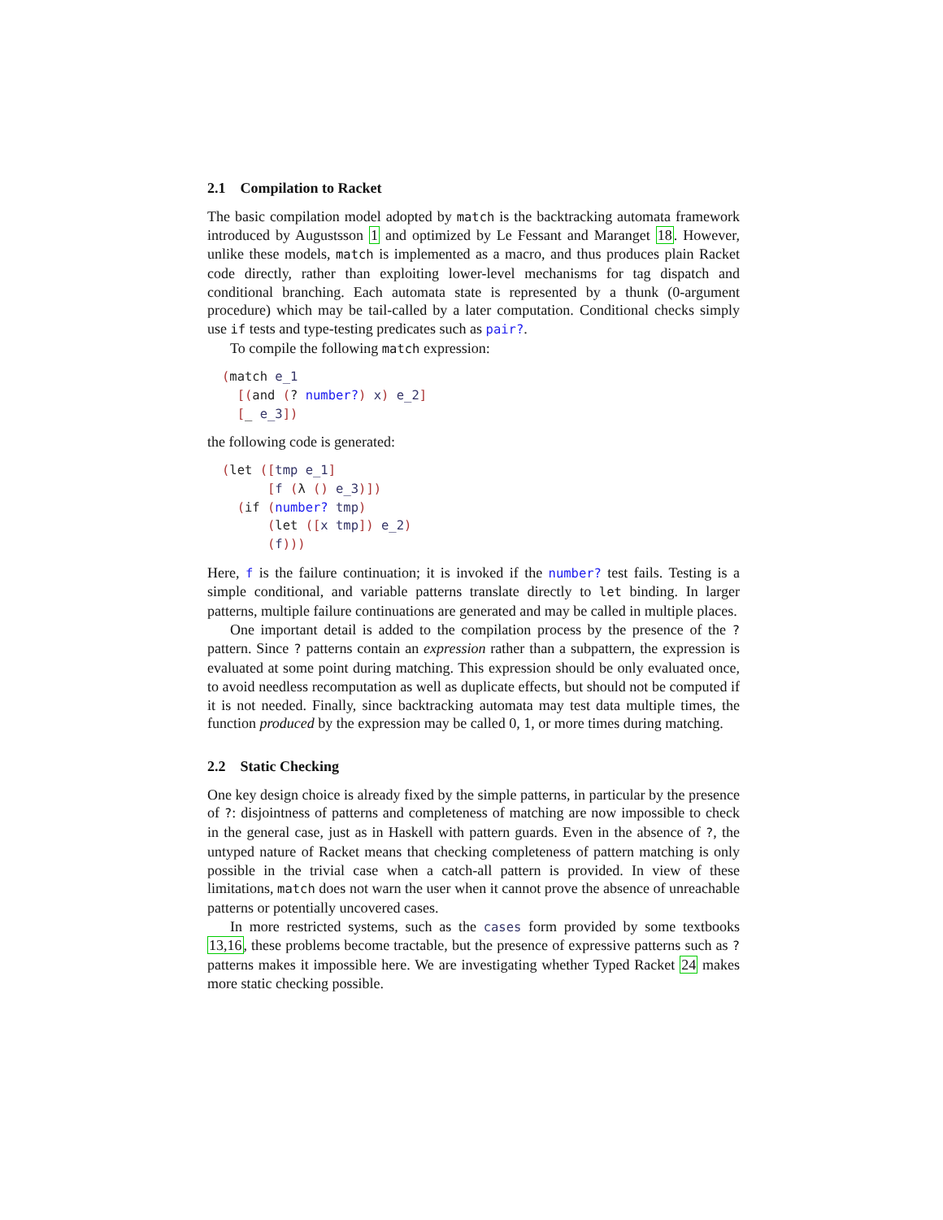2.1 Compilation to Racket
The basic compilation model adopted by match is the backtracking automata framework introduced by Augustsson 1 and optimized by Le Fessant and Maranget 18. However, unlike these models, match is implemented as a macro, and thus produces plain Racket code directly, rather than exploiting lower-level mechanisms for tag dispatch and conditional branching. Each automata state is represented by a thunk (0-argument procedure) which may be tail-called by a later computation. Conditional checks simply use if tests and type-testing predicates such as pair?.
To compile the following match expression:
(match e_1
  [(and (? number?) x) e_2]
  [_ e_3])
the following code is generated:
(let ([tmp e_1]
      [f (λ () e_3)])
  (if (number? tmp)
      (let ([x tmp]) e_2)
      (f)))
Here, f is the failure continuation; it is invoked if the number? test fails. Testing is a simple conditional, and variable patterns translate directly to let binding. In larger patterns, multiple failure continuations are generated and may be called in multiple places.
One important detail is added to the compilation process by the presence of the ? pattern. Since ? patterns contain an expression rather than a subpattern, the expression is evaluated at some point during matching. This expression should be only evaluated once, to avoid needless recomputation as well as duplicate effects, but should not be computed if it is not needed. Finally, since backtracking automata may test data multiple times, the function produced by the expression may be called 0, 1, or more times during matching.
2.2 Static Checking
One key design choice is already fixed by the simple patterns, in particular by the presence of ?: disjointness of patterns and completeness of matching are now impossible to check in the general case, just as in Haskell with pattern guards. Even in the absence of ?, the untyped nature of Racket means that checking completeness of pattern matching is only possible in the trivial case when a catch-all pattern is provided. In view of these limitations, match does not warn the user when it cannot prove the absence of unreachable patterns or potentially uncovered cases.
In more restricted systems, such as the cases form provided by some textbooks 13,16, these problems become tractable, but the presence of expressive patterns such as ? patterns makes it impossible here. We are investigating whether Typed Racket 24 makes more static checking possible.